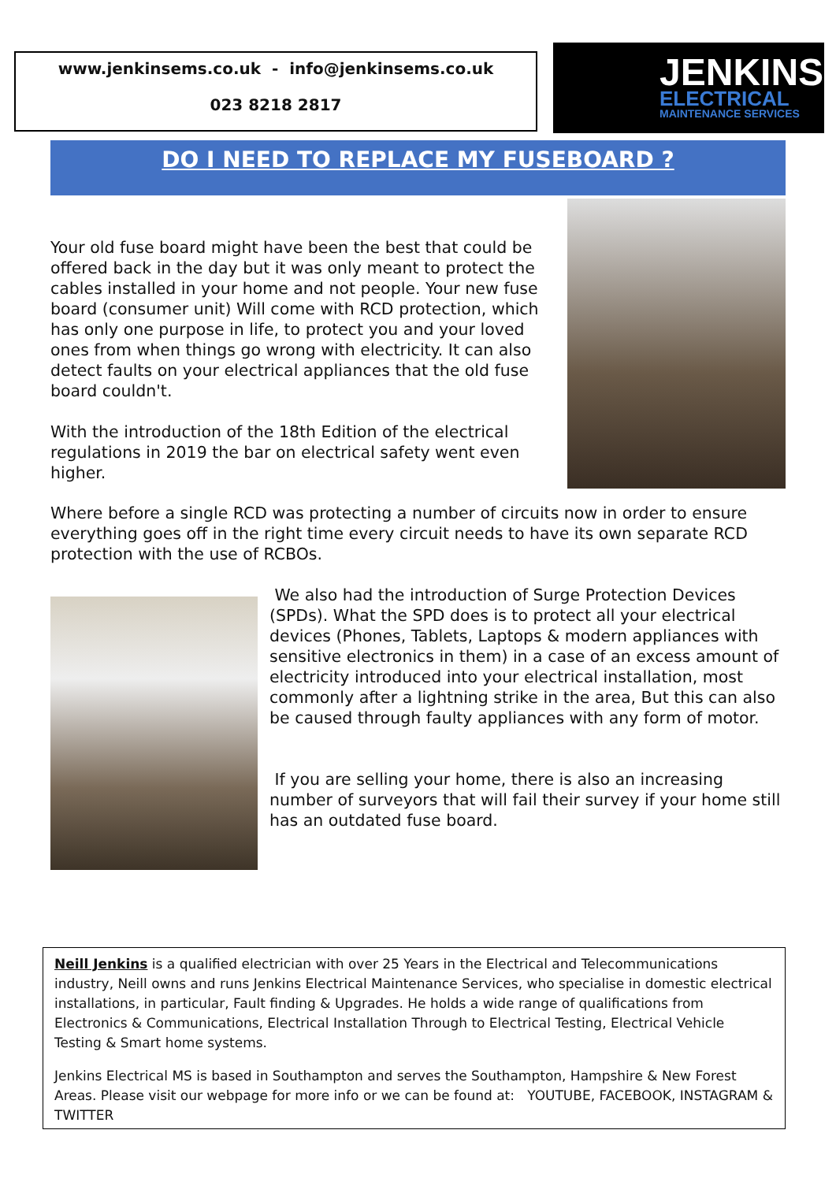www.jenkinsems.co.uk - info@jenkinsems.co.uk
023 8218 2817
JENKINS
ELECTRICAL
MAINTENANCE SERVICES
DO I NEED TO REPLACE MY FUSEBOARD ?
Your old fuse board might have been the best that could be offered back in the day but it was only meant to protect the cables installed in your home and not people. Your new fuse board (consumer unit) Will come with RCD protection, which has only one purpose in life, to protect you and your loved ones from when things go wrong with electricity. It can also detect faults on your electrical appliances that the old fuse board couldn't.
With the introduction of the 18th Edition of the electrical regulations in 2019 the bar on electrical safety went even higher.
Where before a single RCD was protecting a number of circuits now in order to ensure everything goes off in the right time every circuit needs to have its own separate RCD protection with the use of RCBOs.
We also had the introduction of Surge Protection Devices (SPDs). What the SPD does is to protect all your electrical devices (Phones, Tablets, Laptops & modern appliances with sensitive electronics in them) in a case of an excess amount of electricity introduced into your electrical installation, most commonly after a lightning strike in the area, But this can also be caused through faulty appliances with any form of motor.
If you are selling your home, there is also an increasing number of surveyors that will fail their survey if your home still has an outdated fuse board.
Neill Jenkins is a qualified electrician with over 25 Years in the Electrical and Telecommunications industry, Neill owns and runs Jenkins Electrical Maintenance Services, who specialise in domestic electrical installations, in particular, Fault finding & Upgrades. He holds a wide range of qualifications from Electronics & Communications, Electrical Installation Through to Electrical Testing, Electrical Vehicle Testing & Smart home systems.
Jenkins Electrical MS is based in Southampton and serves the Southampton, Hampshire & New Forest Areas. Please visit our webpage for more info or we can be found at: YOUTUBE, FACEBOOK, INSTAGRAM & TWITTER